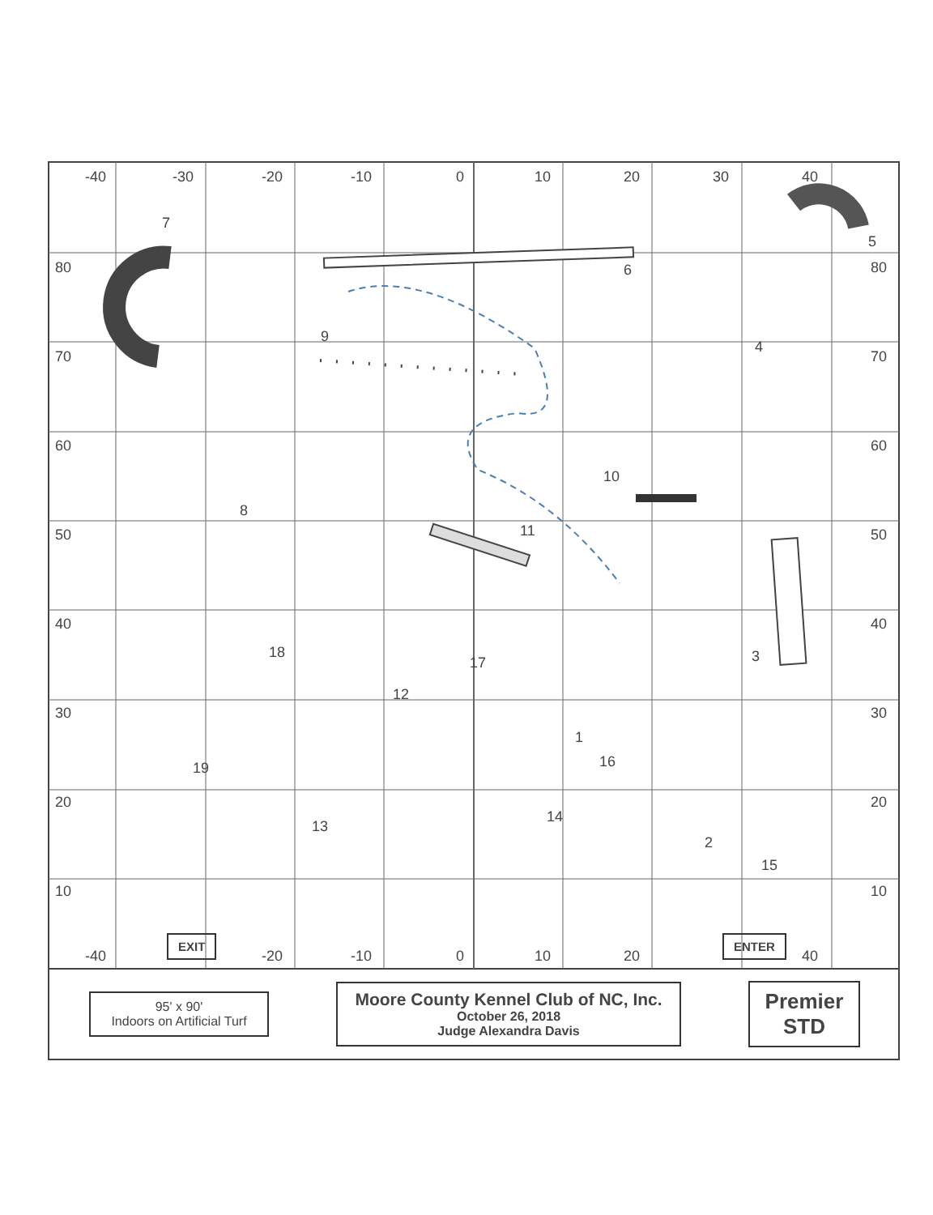-40 -30 -20 -10 0 10 20 30 40
80
70
60
50
40
30
20
10
80
70
60
50
40
30
20
10
7
5
6
9
4
10
8
11
18
17
12
3
1
16
19
13
14
2
15
-40
EXIT
-20 -10 0 10 20
ENTER
40
95' x 90'
Indoors on Artificial Turf
Moore County Kennel Club of NC, Inc.
October 26, 2018
Judge Alexandra Davis
Premier
STD